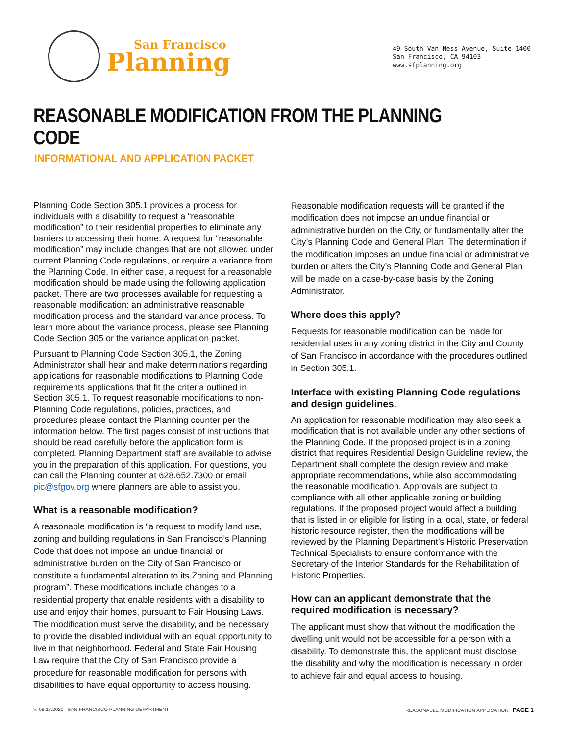San Francisco
Planning
49 South Van Ness Avenue, Suite 1400
San Francisco, CA 94103
www.sfplanning.org
REASONABLE MODIFICATION FROM THE PLANNING CODE
INFORMATIONAL AND APPLICATION PACKET
Planning Code Section 305.1 provides a process for individuals with a disability to request a “reasonable modification” to their residential properties to eliminate any barriers to accessing their home. A request for “reasonable modification” may include changes that are not allowed under current Planning Code regulations, or require a variance from the Planning Code. In either case, a request for a reasonable modification should be made using the following application packet. There are two processes available for requesting a reasonable modification: an administrative reasonable modification process and the standard variance process. To learn more about the variance process, please see Planning Code Section 305 or the variance application packet.
Pursuant to Planning Code Section 305.1, the Zoning Administrator shall hear and make determinations regarding applications for reasonable modifications to Planning Code requirements applications that fit the criteria outlined in Section 305.1. To request reasonable modifications to non-Planning Code regulations, policies, practices, and procedures please contact the Planning counter per the information below. The first pages consist of instructions that should be read carefully before the application form is completed. Planning Department staff are available to advise you in the preparation of this application. For questions, you can call the Planning counter at 628.652.7300 or email pic@sfgov.org where planners are able to assist you.
What is a reasonable modification?
A reasonable modification is “a request to modify land use, zoning and building regulations in San Francisco’s Planning Code that does not impose an undue financial or administrative burden on the City of San Francisco or constitute a fundamental alteration to its Zoning and Planning program”. These modifications include changes to a residential property that enable residents with a disability to use and enjoy their homes, pursuant to Fair Housing Laws. The modification must serve the disability, and be necessary to provide the disabled individual with an equal opportunity to live in that neighborhood. Federal and State Fair Housing Law require that the City of San Francisco provide a procedure for reasonable modification for persons with disabilities to have equal opportunity to access housing.
Reasonable modification requests will be granted if the modification does not impose an undue financial or administrative burden on the City, or fundamentally alter the City’s Planning Code and General Plan. The determination if the modification imposes an undue financial or administrative burden or alters the City’s Planning Code and General Plan will be made on a case-by-case basis by the Zoning Administrator.
Where does this apply?
Requests for reasonable modification can be made for residential uses in any zoning district in the City and County of San Francisco in accordance with the procedures outlined in Section 305.1.
Interface with existing Planning Code regulations and design guidelines.
An application for reasonable modification may also seek a modification that is not available under any other sections of the Planning Code. If the proposed project is in a zoning district that requires Residential Design Guideline review, the Department shall complete the design review and make appropriate recommendations, while also accommodating the reasonable modification. Approvals are subject to compliance with all other applicable zoning or building regulations. If the proposed project would affect a building that is listed in or eligible for listing in a local, state, or federal historic resource register, then the modifications will be reviewed by the Planning Department’s Historic Preservation Technical Specialists to ensure conformance with the Secretary of the Interior Standards for the Rehabilitation of Historic Properties.
How can an applicant demonstrate that the required modification is necessary?
The applicant must show that without the modification the dwelling unit would not be accessible for a person with a disability. To demonstrate this, the applicant must disclose the disability and why the modification is necessary in order to achieve fair and equal access to housing.
V. 08.17.2020 SAN FRANCISCO PLANNING DEPARTMENT REASONABLE MODIFICATION APPLICATION PAGE 1